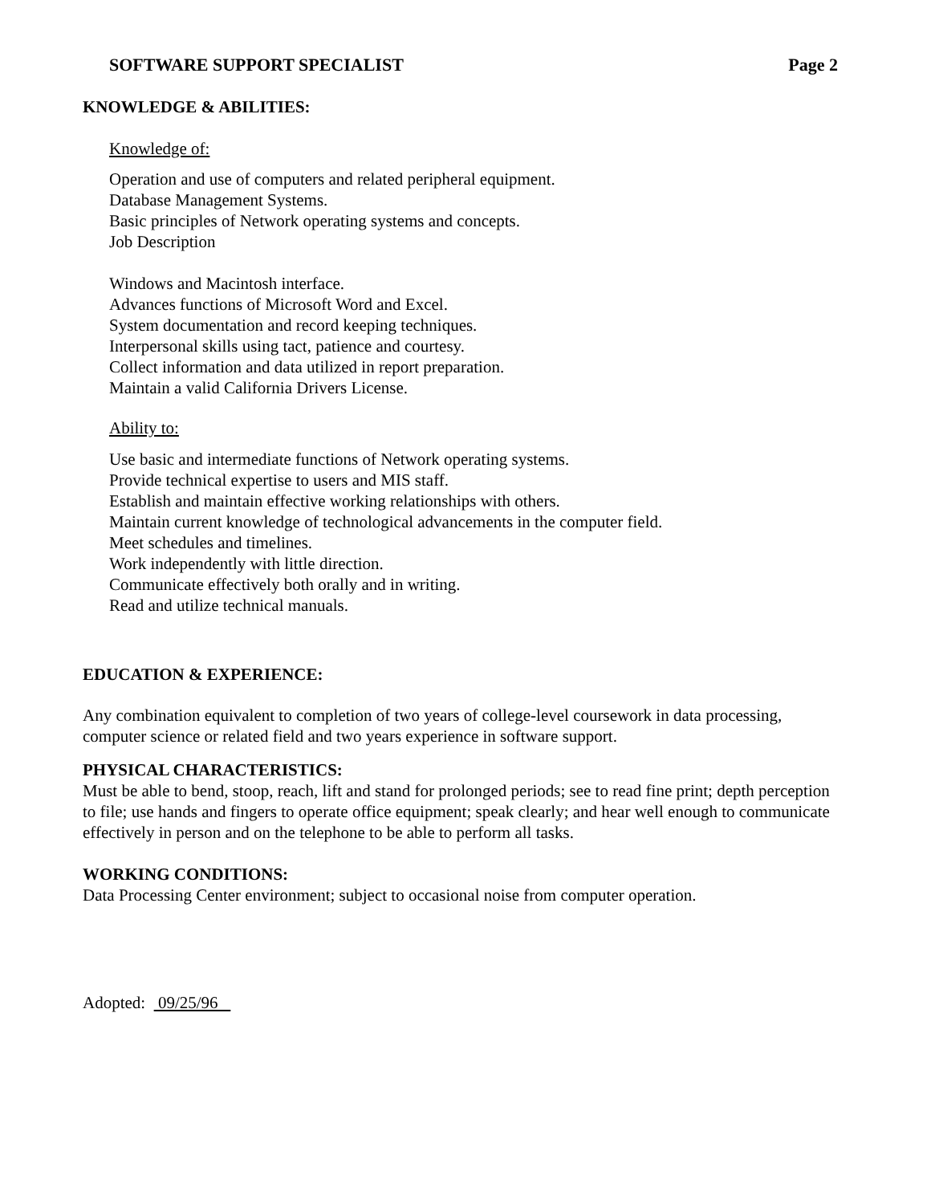SOFTWARE SUPPORT SPECIALIST Page 2
KNOWLEDGE & ABILITIES:
Knowledge of:
Operation and use of computers and related peripheral equipment.
Database Management Systems.
Basic principles of Network operating systems and concepts.
Job Description
Windows and Macintosh interface.
Advances functions of Microsoft Word and Excel.
System documentation and record keeping techniques.
Interpersonal skills using tact, patience and courtesy.
Collect information and data utilized in report preparation.
Maintain a valid California Drivers License.
Ability to:
Use basic and intermediate functions of Network operating systems.
Provide technical expertise to users and MIS staff.
Establish and maintain effective working relationships with others.
Maintain current knowledge of technological advancements in the computer field.
Meet schedules and timelines.
Work independently with little direction.
Communicate effectively both orally and in writing.
Read and utilize technical manuals.
EDUCATION & EXPERIENCE:
Any combination equivalent to completion of two years of college-level coursework in data processing, computer science or related field and two years experience in software support.
PHYSICAL CHARACTERISTICS:
Must be able to bend, stoop, reach, lift and stand for prolonged periods; see to read fine print; depth perception to file; use hands and fingers to operate office equipment; speak clearly; and hear well enough to communicate effectively in person and on the telephone to be able to perform all tasks.
WORKING CONDITIONS:
Data Processing Center environment; subject to occasional noise from computer operation.
Adopted: 09/25/96